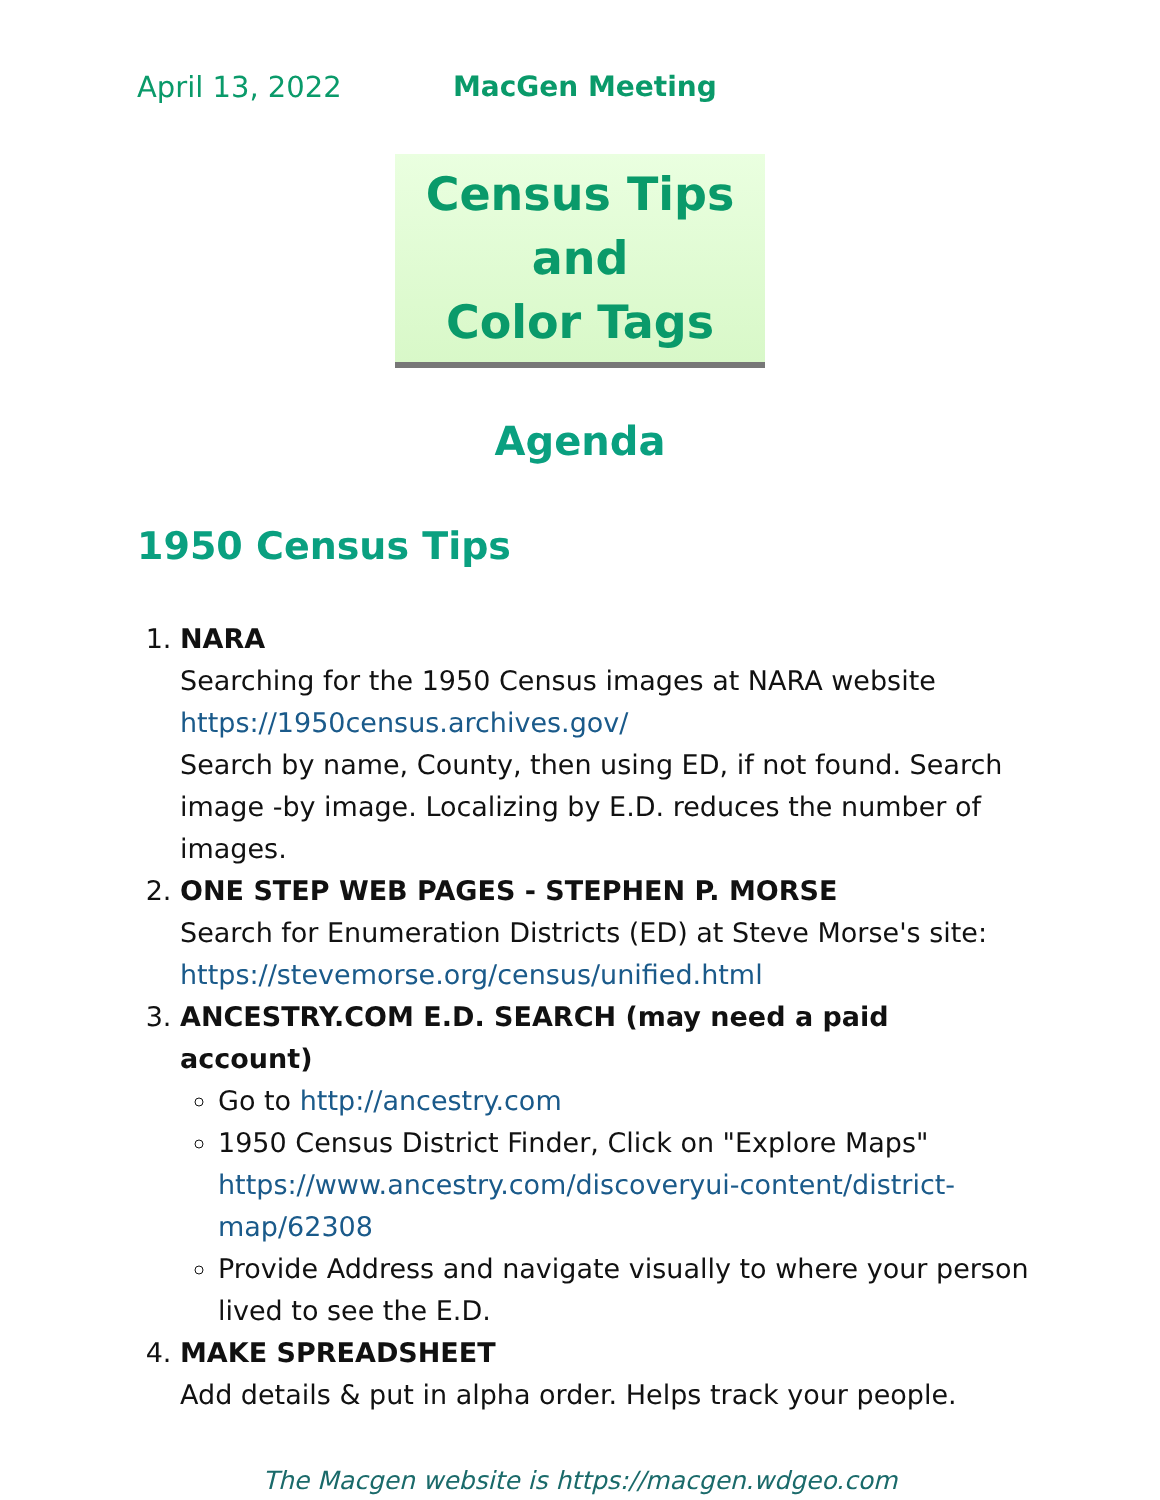April 13, 2022 MacGen Meeting
Census Tips and
Color Tags
Agenda
1950 Census Tips
1. NARA
Searching for the 1950 Census images at NARA website https://1950census.archives.gov/
Search by name, County, then using ED, if not found. Search image -by image. Localizing by E.D. reduces the number of images.
2. ONE STEP WEB PAGES - STEPHEN P. MORSE
Search for Enumeration Districts (ED) at Steve Morse's site: https://stevemorse.org/census/unified.html
3. ANCESTRY.COM E.D. SEARCH (may need a paid account)
Go to http://ancestry.com
1950 Census District Finder, Click on "Explore Maps" https://www.ancestry.com/discoveryui-content/district-map/62308
Provide Address and navigate visually to where your person lived to see the E.D.
4. MAKE SPREADSHEET
Add details & put in alpha order. Helps track your people.
The Macgen website is https://macgen.wdgeo.com